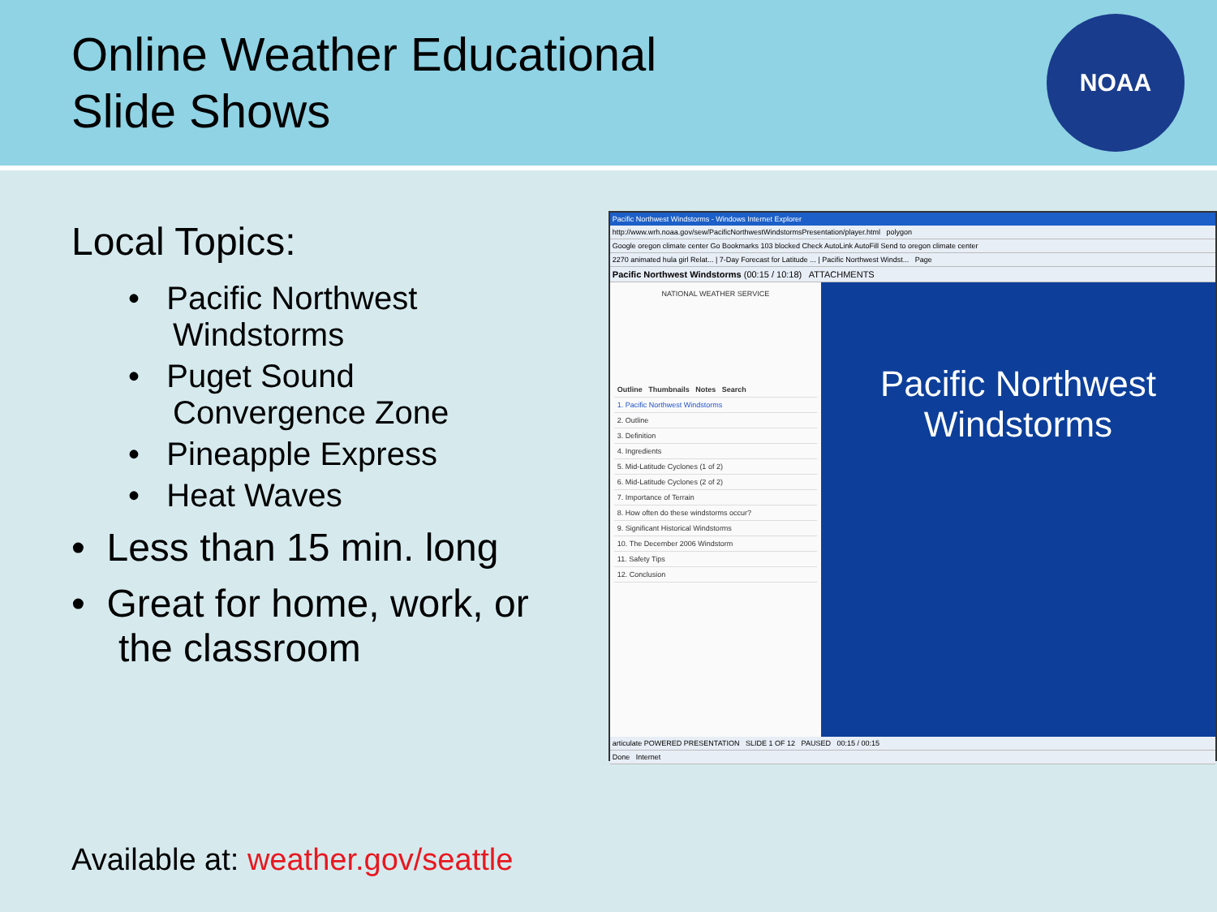Online Weather Educational
Slide Shows
NOAA
Local Topics:
• Pacific Northwest Windstorms
• Puget Sound Convergence Zone
• Pineapple Express
• Heat Waves
• Less than 15 min. long
• Great for home, work, or the classroom
Pacific Northwest Windstorms - Windows Internet Explorer
http://www.wrh.noaa.gov/sew/PacificNorthwestWindstormsPresentation/player.html polygon
Google oregon climate center Go Bookmarks 103 blocked Check AutoLink AutoFill Send to oregon climate center
2270 animated hula girl Relat... | 7-Day Forecast for Latitude ... | Pacific Northwest Windst... Page
Pacific Northwest Windstorms (00:15 / 10:18) ATTACHMENTS
NATIONAL WEATHER SERVICE
Outline Thumbnails Notes Search
1. Pacific Northwest Windstorms
2. Outline
3. Definition
4. Ingredients
5. Mid-Latitude Cyclones (1 of 2)
6. Mid-Latitude Cyclones (2 of 2)
7. Importance of Terrain
8. How often do these windstorms occur?
9. Significant Historical Windstorms
10. The December 2006 Windstorm
11. Safety Tips
12. Conclusion
Pacific Northwest
Windstorms
articulate POWERED PRESENTATION SLIDE 1 OF 12 PAUSED 00:15 / 00:15
Done Internet
Available at: weather.gov/seattle